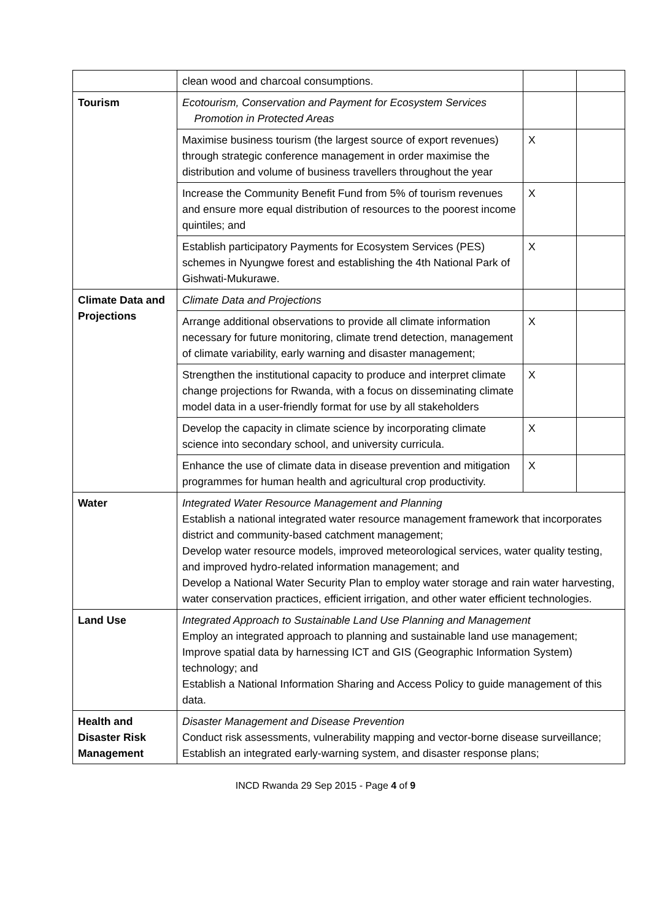| | clean wood and charcoal consumptions. | | |
| Tourism | Ecotourism, Conservation and Payment for Ecosystem Services Promotion in Protected Areas | | |
| | Maximise business tourism (the largest source of export revenues) through strategic conference management in order maximise the distribution and volume of business travellers throughout the year | X | |
| | Increase the Community Benefit Fund from 5% of tourism revenues and ensure more equal distribution of resources to the poorest income quintiles; and | X | |
| | Establish participatory Payments for Ecosystem Services (PES) schemes in Nyungwe forest and establishing the 4th National Park of Gishwati-Mukurawe. | X | |
| Climate Data and Projections | Climate Data and Projections | | |
| | Arrange additional observations to provide all climate information necessary for future monitoring, climate trend detection, management of climate variability, early warning and disaster management; | X | |
| | Strengthen the institutional capacity to produce and interpret climate change projections for Rwanda, with a focus on disseminating climate model data in a user-friendly format for use by all stakeholders | X | |
| | Develop the capacity in climate science by incorporating climate science into secondary school, and university curricula. | X | |
| | Enhance the use of climate data in disease prevention and mitigation programmes for human health and agricultural crop productivity. | X | |
| Water | Integrated Water Resource Management and Planning Establish a national integrated water resource management framework that incorporates district and community-based catchment management; Develop water resource models, improved meteorological services, water quality testing, and improved hydro-related information management; and Develop a National Water Security Plan to employ water storage and rain water harvesting, water conservation practices, efficient irrigation, and other water efficient technologies. | | |
| Land Use | Integrated Approach to Sustainable Land Use Planning and Management Employ an integrated approach to planning and sustainable land use management; Improve spatial data by harnessing ICT and GIS (Geographic Information System) technology; and Establish a National Information Sharing and Access Policy to guide management of this data. | | |
| Health and Disaster Risk Management | Disaster Management and Disease Prevention Conduct risk assessments, vulnerability mapping and vector-borne disease surveillance; Establish an integrated early-warning system, and disaster response plans; | | |
INCD Rwanda 29 Sep 2015 - Page 4 of 9